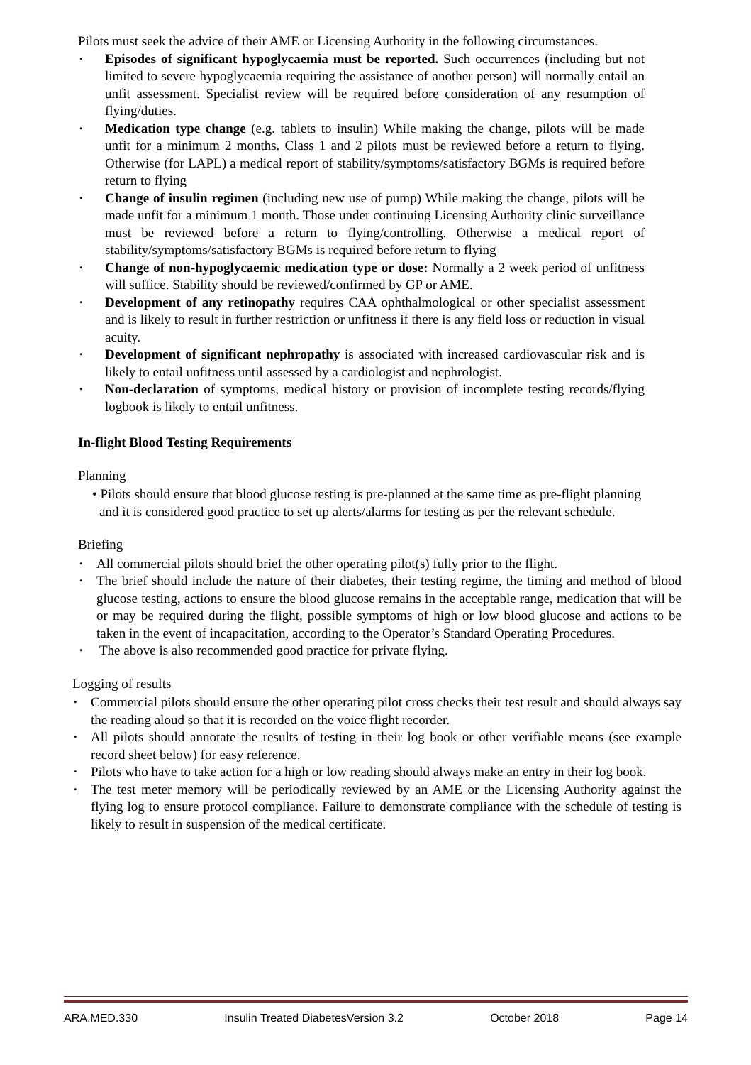Pilots must seek the advice of their AME or Licensing Authority in the following circumstances.
• Episodes of significant hypoglycaemia must be reported. Such occurrences (including but not limited to severe hypoglycaemia requiring the assistance of another person) will normally entail an unfit assessment. Specialist review will be required before consideration of any resumption of flying/duties.
• Medication type change (e.g. tablets to insulin) While making the change, pilots will be made unfit for a minimum 2 months. Class 1 and 2 pilots must be reviewed before a return to flying. Otherwise (for LAPL) a medical report of stability/symptoms/satisfactory BGMs is required before return to flying
• Change of insulin regimen (including new use of pump) While making the change, pilots will be made unfit for a minimum 1 month. Those under continuing Licensing Authority clinic surveillance must be reviewed before a return to flying/controlling. Otherwise a medical report of stability/symptoms/satisfactory BGMs is required before return to flying
• Change of non-hypoglycaemic medication type or dose: Normally a 2 week period of unfitness will suffice. Stability should be reviewed/confirmed by GP or AME.
• Development of any retinopathy requires CAA ophthalmological or other specialist assessment and is likely to result in further restriction or unfitness if there is any field loss or reduction in visual acuity.
• Development of significant nephropathy is associated with increased cardiovascular risk and is likely to entail unfitness until assessed by a cardiologist and nephrologist.
• Non-declaration of symptoms, medical history or provision of incomplete testing records/flying logbook is likely to entail unfitness.
In-flight Blood Testing Requirements
Planning
• Pilots should ensure that blood glucose testing is pre-planned at the same time as pre-flight planning and it is considered good practice to set up alerts/alarms for testing as per the relevant schedule.
Briefing
• All commercial pilots should brief the other operating pilot(s) fully prior to the flight.
• The brief should include the nature of their diabetes, their testing regime, the timing and method of blood glucose testing, actions to ensure the blood glucose remains in the acceptable range, medication that will be or may be required during the flight, possible symptoms of high or low blood glucose and actions to be taken in the event of incapacitation, according to the Operator’s Standard Operating Procedures.
• The above is also recommended good practice for private flying.
Logging of results
• Commercial pilots should ensure the other operating pilot cross checks their test result and should always say the reading aloud so that it is recorded on the voice flight recorder.
• All pilots should annotate the results of testing in their log book or other verifiable means (see example record sheet below) for easy reference.
• Pilots who have to take action for a high or low reading should always make an entry in their log book.
• The test meter memory will be periodically reviewed by an AME or the Licensing Authority against the flying log to ensure protocol compliance. Failure to demonstrate compliance with the schedule of testing is likely to result in suspension of the medical certificate.
ARA.MED.330 Insulin Treated DiabetesVersion 3.2 October 2018 Page 14